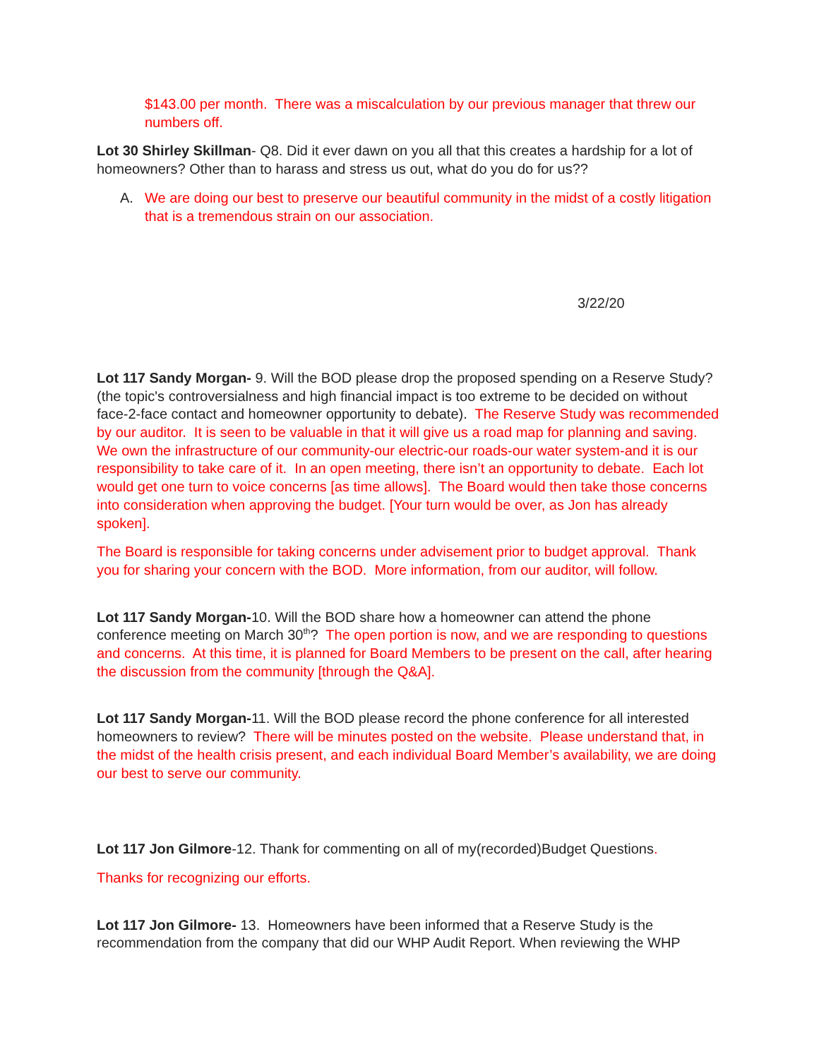$143.00 per month. There was a miscalculation by our previous manager that threw our numbers off.
Lot 30 Shirley Skillman- Q8. Did it ever dawn on you all that this creates a hardship for a lot of homeowners? Other than to harass and stress us out, what do you do for us??
A. We are doing our best to preserve our beautiful community in the midst of a costly litigation that is a tremendous strain on our association.
3/22/20
Lot 117 Sandy Morgan- 9. Will the BOD please drop the proposed spending on a Reserve Study? (the topic's controversialness and high financial impact is too extreme to be decided on without face-2-face contact and homeowner opportunity to debate). The Reserve Study was recommended by our auditor. It is seen to be valuable in that it will give us a road map for planning and saving. We own the infrastructure of our community-our electric-our roads-our water system-and it is our responsibility to take care of it. In an open meeting, there isn’t an opportunity to debate. Each lot would get one turn to voice concerns [as time allows]. The Board would then take those concerns into consideration when approving the budget. [Your turn would be over, as Jon has already spoken].
The Board is responsible for taking concerns under advisement prior to budget approval. Thank you for sharing your concern with the BOD. More information, from our auditor, will follow.
Lot 117 Sandy Morgan-10. Will the BOD share how a homeowner can attend the phone conference meeting on March 30<sup>th</sup>? The open portion is now, and we are responding to questions and concerns. At this time, it is planned for Board Members to be present on the call, after hearing the discussion from the community [through the Q&A].
Lot 117 Sandy Morgan-11. Will the BOD please record the phone conference for all interested homeowners to review? There will be minutes posted on the website. Please understand that, in the midst of the health crisis present, and each individual Board Member’s availability, we are doing our best to serve our community.
Lot 117 Jon Gilmore-12. Thank for commenting on all of my(recorded)Budget Questions.
Thanks for recognizing our efforts.
Lot 117 Jon Gilmore- 13. Homeowners have been informed that a Reserve Study is the recommendation from the company that did our WHP Audit Report. When reviewing the WHP